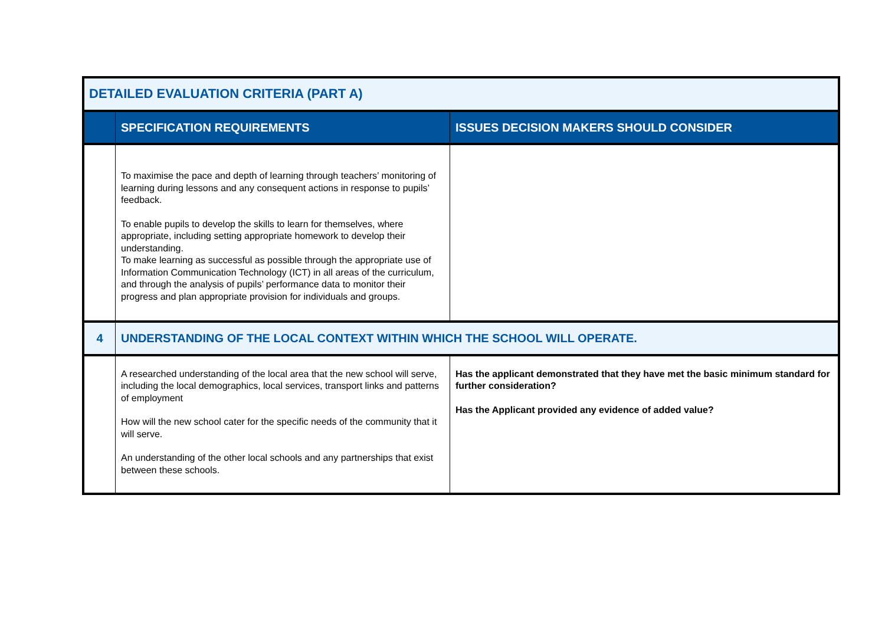| DETAILED EVALUATION CRITERIA (PART A) | | |
| | SPECIFICATION REQUIREMENTS | ISSUES DECISION MAKERS SHOULD CONSIDER |
| | To maximise the pace and depth of learning through teachers’ monitoring of learning during lessons and any consequent actions in response to pupils’ feedback. To enable pupils to develop the skills to learn for themselves, where appropriate, including setting appropriate homework to develop their understanding. To make learning as successful as possible through the appropriate use of Information Communication Technology (ICT) in all areas of the curriculum, and through the analysis of pupils’ performance data to monitor their progress and plan appropriate provision for individuals and groups. | |
| 4 | UNDERSTANDING OF THE LOCAL CONTEXT WITHIN WHICH THE SCHOOL WILL OPERATE. | |
| | A researched understanding of the local area that the new school will serve, including the local demographics, local services, transport links and patterns of employment How will the new school cater for the specific needs of the community that it will serve. An understanding of the other local schools and any partnerships that exist between these schools. | Has the applicant demonstrated that they have met the basic minimum standard for further consideration? Has the Applicant provided any evidence of added value? |